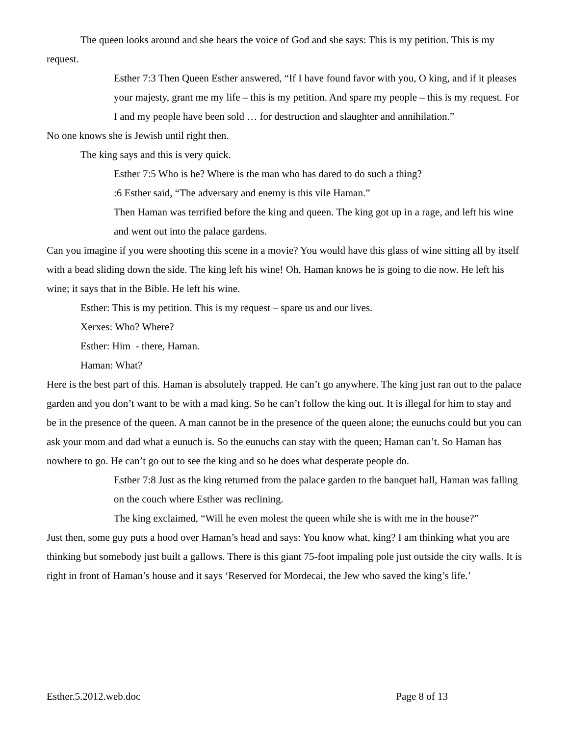The queen looks around and she hears the voice of God and she says: This is my petition. This is my request.
Esther 7:3 Then Queen Esther answered, “If I have found favor with you, O king, and if it pleases your majesty, grant me my life – this is my petition. And spare my people – this is my request. For I and my people have been sold … for destruction and slaughter and annihilation.”
No one knows she is Jewish until right then.
The king says and this is very quick.
Esther 7:5 Who is he? Where is the man who has dared to do such a thing?
:6 Esther said, “The adversary and enemy is this vile Haman.”
Then Haman was terrified before the king and queen. The king got up in a rage, and left his wine and went out into the palace gardens.
Can you imagine if you were shooting this scene in a movie? You would have this glass of wine sitting all by itself with a bead sliding down the side. The king left his wine! Oh, Haman knows he is going to die now. He left his wine; it says that in the Bible. He left his wine.
Esther: This is my petition. This is my request – spare us and our lives.
Xerxes: Who? Where?
Esther: Him - there, Haman.
Haman: What?
Here is the best part of this. Haman is absolutely trapped. He can’t go anywhere. The king just ran out to the palace garden and you don’t want to be with a mad king. So he can’t follow the king out. It is illegal for him to stay and be in the presence of the queen. A man cannot be in the presence of the queen alone; the eunuchs could but you can ask your mom and dad what a eunuch is. So the eunuchs can stay with the queen; Haman can’t. So Haman has nowhere to go. He can’t go out to see the king and so he does what desperate people do.
Esther 7:8 Just as the king returned from the palace garden to the banquet hall, Haman was falling on the couch where Esther was reclining.
The king exclaimed, “Will he even molest the queen while she is with me in the house?”
Just then, some guy puts a hood over Haman’s head and says: You know what, king? I am thinking what you are thinking but somebody just built a gallows. There is this giant 75-foot impaling pole just outside the city walls. It is right in front of Haman’s house and it says ‘Reserved for Mordecai, the Jew who saved the king’s life.’
Esther.5.2012.web.doc Page 8 of 13